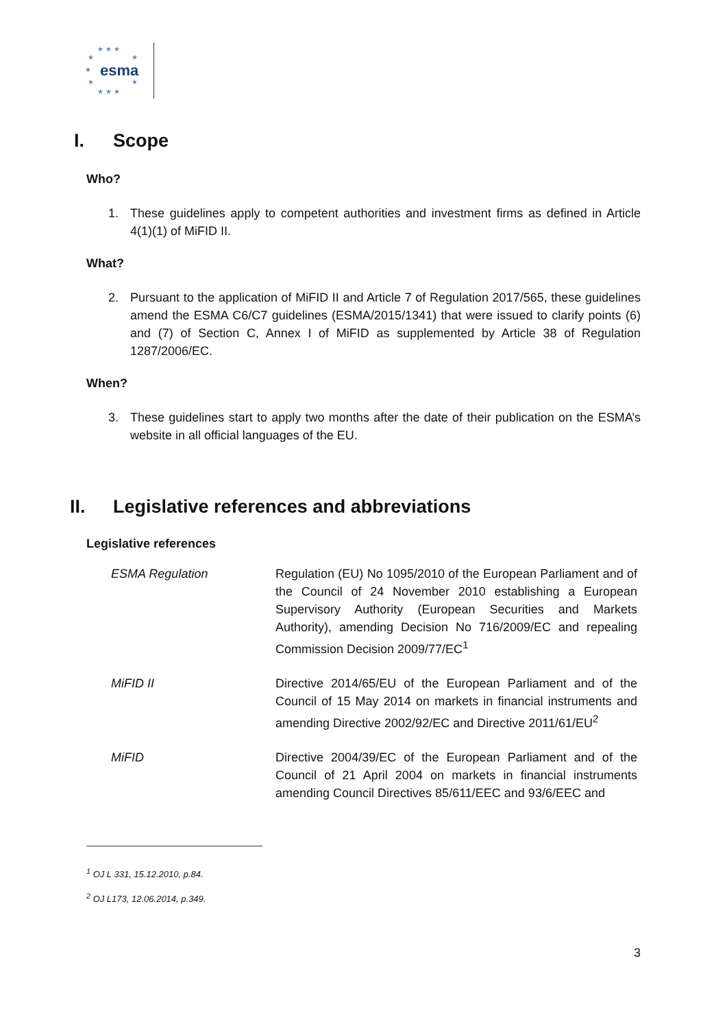★ ★ ★
★ ★
esma ★
★ ★
★ ★ ★
I. Scope
Who?
1. These guidelines apply to competent authorities and investment firms as defined in Article 4(1)(1) of MiFID II.
What?
2. Pursuant to the application of MiFID II and Article 7 of Regulation 2017/565, these guidelines amend the ESMA C6/C7 guidelines (ESMA/2015/1341) that were issued to clarify points (6) and (7) of Section C, Annex I of MiFID as supplemented by Article 38 of Regulation 1287/2006/EC.
When?
3. These guidelines start to apply two months after the date of their publication on the ESMA’s website in all official languages of the EU.
II. Legislative references and abbreviations
Legislative references
| ESMA Regulation | Regulation (EU) No 1095/2010 of the European Parliament and of the Council of 24 November 2010 establishing a European Supervisory Authority (European Securities and Markets Authority), amending Decision No 716/2009/EC and repealing Commission Decision 2009/77/EC<sup>1</sup> |
| MiFID II | Directive 2014/65/EU of the European Parliament and of the Council of 15 May 2014 on markets in financial instruments and amending Directive 2002/92/EC and Directive 2011/61/EU<sup>2</sup> |
| MiFID | Directive 2004/39/EC of the European Parliament and of the Council of 21 April 2004 on markets in financial instruments amending Council Directives 85/611/EEC and 93/6/EEC and |
<sup>1</sup> OJ L 331, 15.12.2010, p.84.
<sup>2</sup> OJ L173, 12.06.2014, p.349.
3